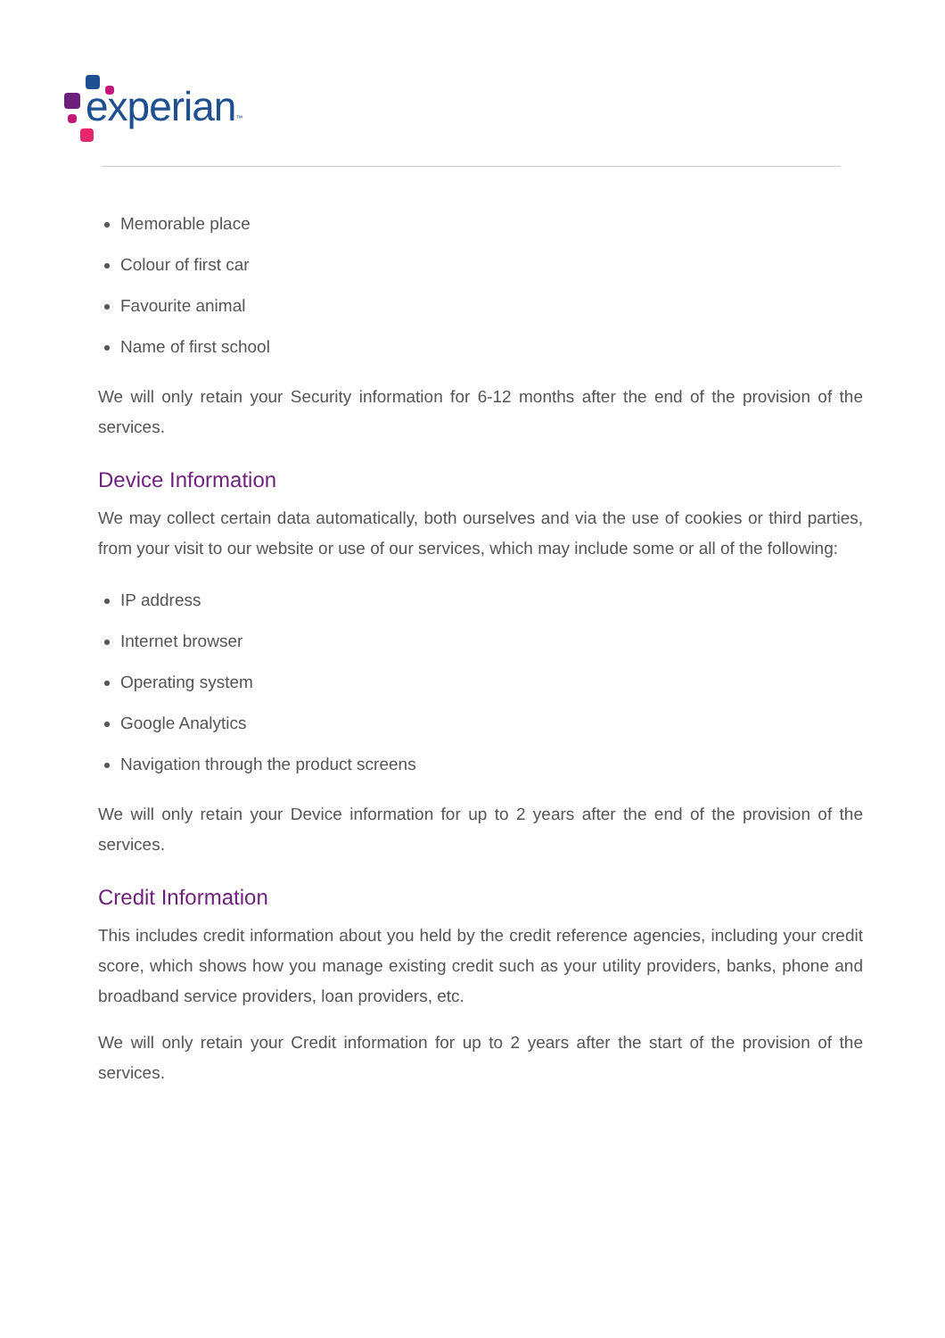experian™
Memorable place
Colour of first car
Favourite animal
Name of first school
We will only retain your Security information for 6-12 months after the end of the provision of the services.
Device Information
We may collect certain data automatically, both ourselves and via the use of cookies or third parties, from your visit to our website or use of our services, which may include some or all of the following:
IP address
Internet browser
Operating system
Google Analytics
Navigation through the product screens
We will only retain your Device information for up to 2 years after the end of the provision of the services.
Credit Information
This includes credit information about you held by the credit reference agencies, including your credit score, which shows how you manage existing credit such as your utility providers, banks, phone and broadband service providers, loan providers, etc.
We will only retain your Credit information for up to 2 years after the start of the provision of the services.